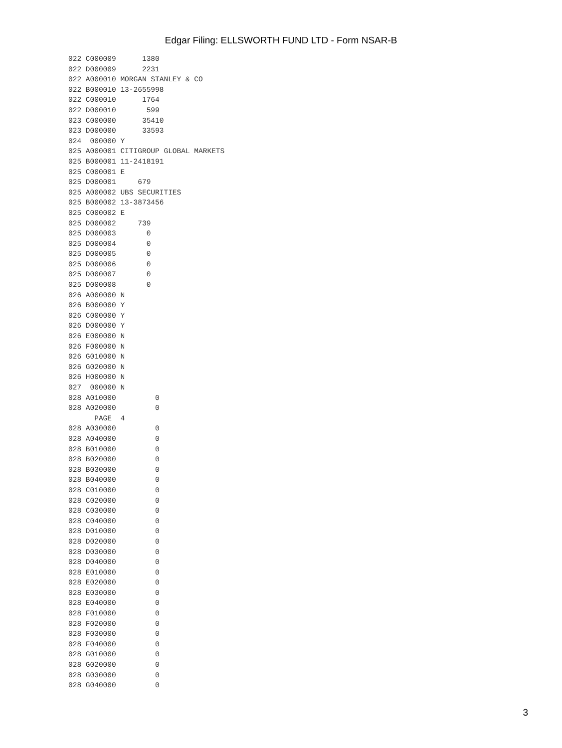Edgar Filing: ELLSWORTH FUND LTD - Form NSAR-B
022 C000009      1380
022 D000009      2231
022 A000010 MORGAN STANLEY & CO
022 B000010 13-2655998
022 C000010      1764
022 D000010       599
023 C000000      35410
023 D000000      33593
024  000000 Y
025 A000001 CITIGROUP GLOBAL MARKETS
025 B000001 11-2418191
025 C000001 E
025 D000001     679
025 A000002 UBS SECURITIES
025 B000002 13-3873456
025 C000002 E
025 D000002     739
025 D000003       0
025 D000004       0
025 D000005       0
025 D000006       0
025 D000007       0
025 D000008       0
026 A000000 N
026 B000000 Y
026 C000000 Y
026 D000000 Y
026 E000000 N
026 F000000 N
026 G010000 N
026 G020000 N
026 H000000 N
027  000000 N
028 A010000         0
028 A020000         0
      PAGE  4
028 A030000         0
028 A040000         0
028 B010000         0
028 B020000         0
028 B030000         0
028 B040000         0
028 C010000         0
028 C020000         0
028 C030000         0
028 C040000         0
028 D010000         0
028 D020000         0
028 D030000         0
028 D040000         0
028 E010000         0
028 E020000         0
028 E030000         0
028 E040000         0
028 F010000         0
028 F020000         0
028 F030000         0
028 F040000         0
028 G010000         0
028 G020000         0
028 G030000         0
028 G040000         0
3